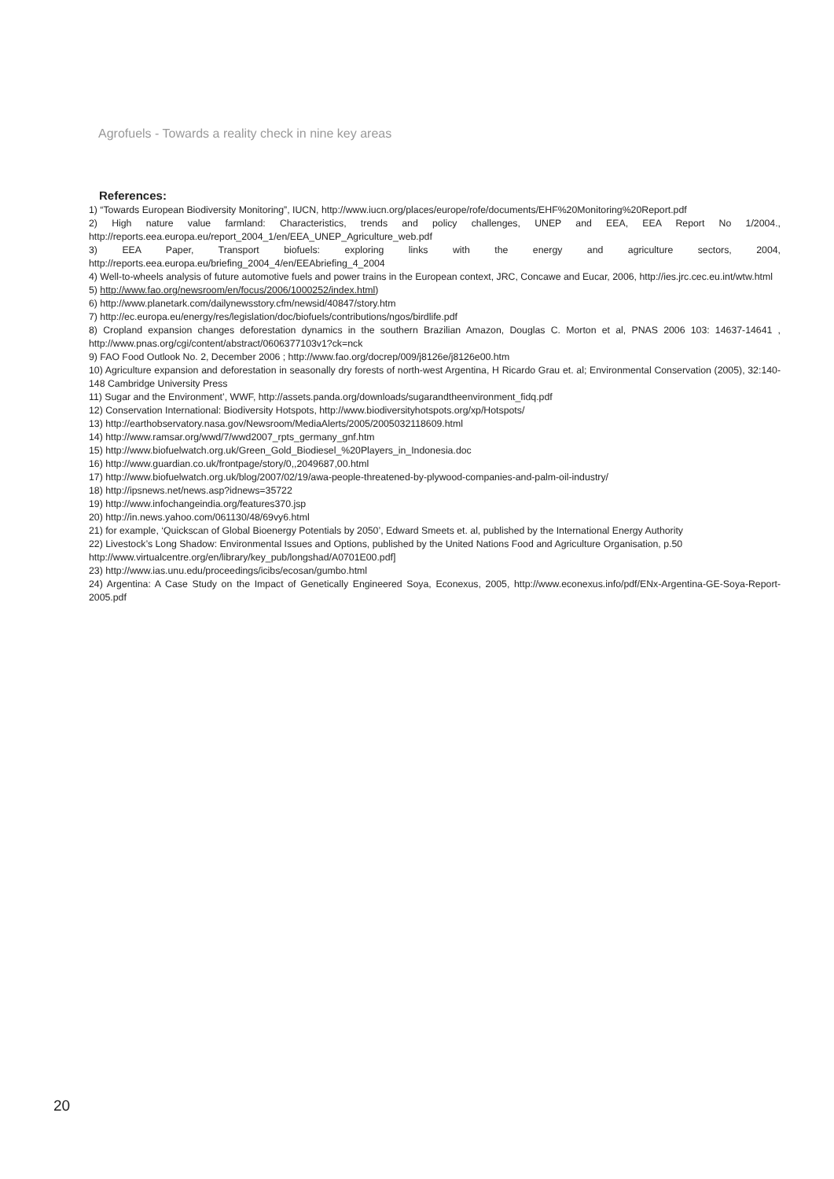Agrofuels - Towards a reality check in nine key areas
References:
1) “Towards European Biodiversity Monitoring”, IUCN, http://www.iucn.org/places/europe/rofe/documents/EHF%20Monitoring%20Report.pdf
2) High nature value farmland: Characteristics, trends and policy challenges, UNEP and EEA, EEA Report No 1/2004., http://reports.eea.europa.eu/report_2004_1/en/EEA_UNEP_Agriculture_web.pdf
3) EEA Paper, Transport biofuels: exploring links with the energy and agriculture sectors, 2004, http://reports.eea.europa.eu/briefing_2004_4/en/EEAbriefing_4_2004
4) Well-to-wheels analysis of future automotive fuels and power trains in the European context, JRC, Concawe and Eucar, 2006, http://ies.jrc.cec.eu.int/wtw.html
5) http://www.fao.org/newsroom/en/focus/2006/1000252/index.html)
6) http://www.planetark.com/dailynewsstory.cfm/newsid/40847/story.htm
7) http://ec.europa.eu/energy/res/legislation/doc/biofuels/contributions/ngos/birdlife.pdf
8) Cropland expansion changes deforestation dynamics in the southern Brazilian Amazon, Douglas C. Morton et al, PNAS 2006 103: 14637-14641 , http://www.pnas.org/cgi/content/abstract/0606377103v1?ck=nck
9) FAO Food Outlook No. 2, December 2006 ; http://www.fao.org/docrep/009/j8126e/j8126e00.htm
10) Agriculture expansion and deforestation in seasonally dry forests of north-west Argentina, H Ricardo Grau et. al; Environmental Conservation (2005), 32:140-148 Cambridge University Press
11) Sugar and the Environment’, WWF, http://assets.panda.org/downloads/sugarandtheenvironment_fidq.pdf
12) Conservation International: Biodiversity Hotspots, http://www.biodiversityhotspots.org/xp/Hotspots/
13) http://earthobservatory.nasa.gov/Newsroom/MediaAlerts/2005/2005032118609.html
14) http://www.ramsar.org/wwd/7/wwd2007_rpts_germany_gnf.htm
15) http://www.biofuelwatch.org.uk/Green_Gold_Biodiesel_%20Players_in_Indonesia.doc
16) http://www.guardian.co.uk/frontpage/story/0,,2049687,00.html
17) http://www.biofuelwatch.org.uk/blog/2007/02/19/awa-people-threatened-by-plywood-companies-and-palm-oil-industry/
18) http://ipsnews.net/news.asp?idnews=35722
19) http://www.infochangeindia.org/features370.jsp
20) http://in.news.yahoo.com/061130/48/69vy6.html
21) for example, ‘Quickscan of Global Bioenergy Potentials by 2050’, Edward Smeets et. al, published by the International Energy Authority
22) Livestock’s Long Shadow: Environmental Issues and Options, published by the United Nations Food and Agriculture Organisation, p.50
http://www.virtualcentre.org/en/library/key_pub/longshad/A0701E00.pdf]
23) http://www.ias.unu.edu/proceedings/icibs/ecosan/gumbo.html
24) Argentina: A Case Study on the Impact of Genetically Engineered Soya, Econexus, 2005, http://www.econexus.info/pdf/ENx-Argentina-GE-Soya-Report-2005.pdf
20